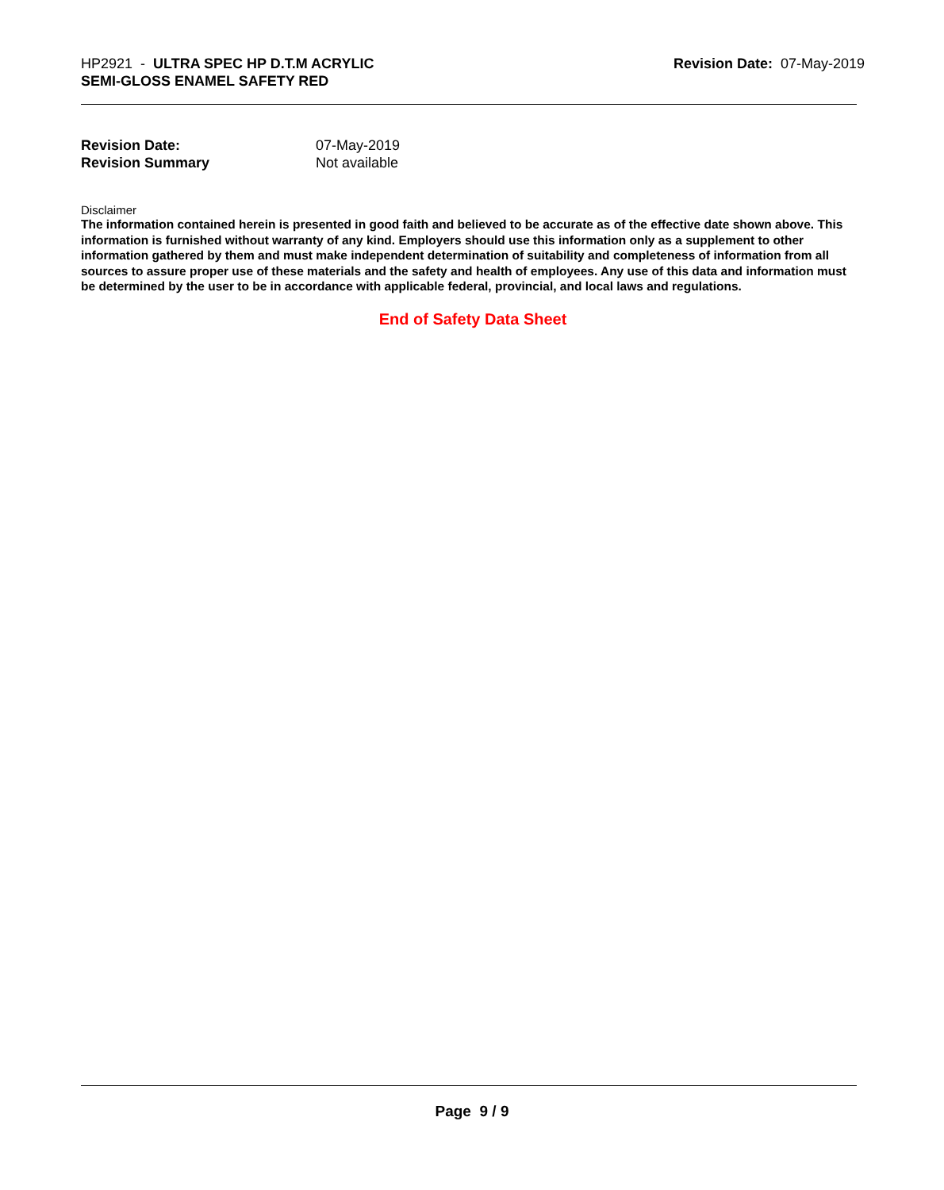HP2921 - ULTRA SPEC HP D.T.M ACRYLIC
SEMI-GLOSS ENAMEL SAFETY RED
Revision Date: 07-May-2019
| Revision Date: | 07-May-2019 |
| Revision Summary | Not available |
Disclaimer
The information contained herein is presented in good faith and believed to be accurate as of the effective date shown above. This information is furnished without warranty of any kind. Employers should use this information only as a supplement to other information gathered by them and must make independent determination of suitability and completeness of information from all sources to assure proper use of these materials and the safety and health of employees. Any use of this data and information must be determined by the user to be in accordance with applicable federal, provincial, and local laws and regulations.
End of Safety Data Sheet
Page 9 / 9